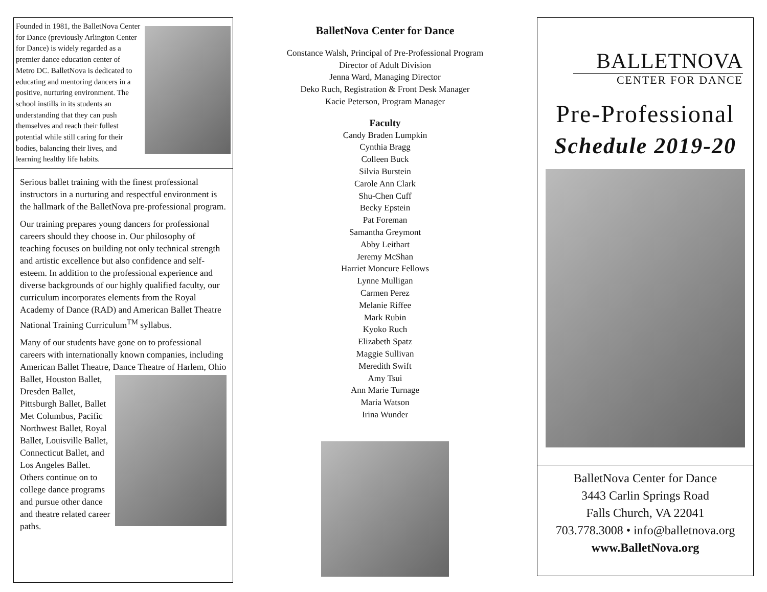Founded in 1981, the BalletNova Center for Dance (previously Arlington Center for Dance) is widely regarded as a premier dance education center of Metro DC. BalletNova is dedicated to educating and mentoring dancers in a positive, nurturing environment. The school instills in its students an understanding that they can push themselves and reach their fullest potential while still caring for their bodies, balancing their lives, and learning healthy life habits.
Serious ballet training with the finest professional instructors in a nurturing and respectful environment is the hallmark of the BalletNova pre-professional program.
Our training prepares young dancers for professional careers should they choose in. Our philosophy of teaching focuses on building not only technical strength and artistic excellence but also confidence and self-esteem. In addition to the professional experience and diverse backgrounds of our highly qualified faculty, our curriculum incorporates elements from the Royal Academy of Dance (RAD) and American Ballet Theatre National Training Curriculum<sup>TM</sup> syllabus.
Many of our students have gone on to professional careers with internationally known companies, including American Ballet Theatre, Dance Theatre of Harlem, Ohio Ballet, Houston Ballet, Dresden Ballet, Pittsburgh Ballet, Ballet Met Columbus, Pacific Northwest Ballet, Royal Ballet, Louisville Ballet, Connecticut Ballet, and Los Angeles Ballet. Others continue on to college dance programs and pursue other dance and theatre related career paths.
BalletNova Center for Dance
Constance Walsh, Principal of Pre-Professional Program
Director of Adult Division
Jenna Ward, Managing Director
Deko Ruch, Registration & Front Desk Manager
Kacie Peterson, Program Manager
Faculty
Candy Braden Lumpkin
Cynthia Bragg
Colleen Buck
Silvia Burstein
Carole Ann Clark
Shu-Chen Cuff
Becky Epstein
Pat Foreman
Samantha Greymont
Abby Leithart
Jeremy McShan
Harriet Moncure Fellows
Lynne Mulligan
Carmen Perez
Melanie Riffee
Mark Rubin
Kyoko Ruch
Elizabeth Spatz
Maggie Sullivan
Meredith Swift
Amy Tsui
Ann Marie Turnage
Maria Watson
Irina Wunder
BALLETNOVA
CENTER FOR DANCE
Pre-Professional
Schedule 2019-20
BalletNova Center for Dance
3443 Carlin Springs Road
Falls Church, VA 22041
703.778.3008 • info@balletnova.org
www.BalletNova.org